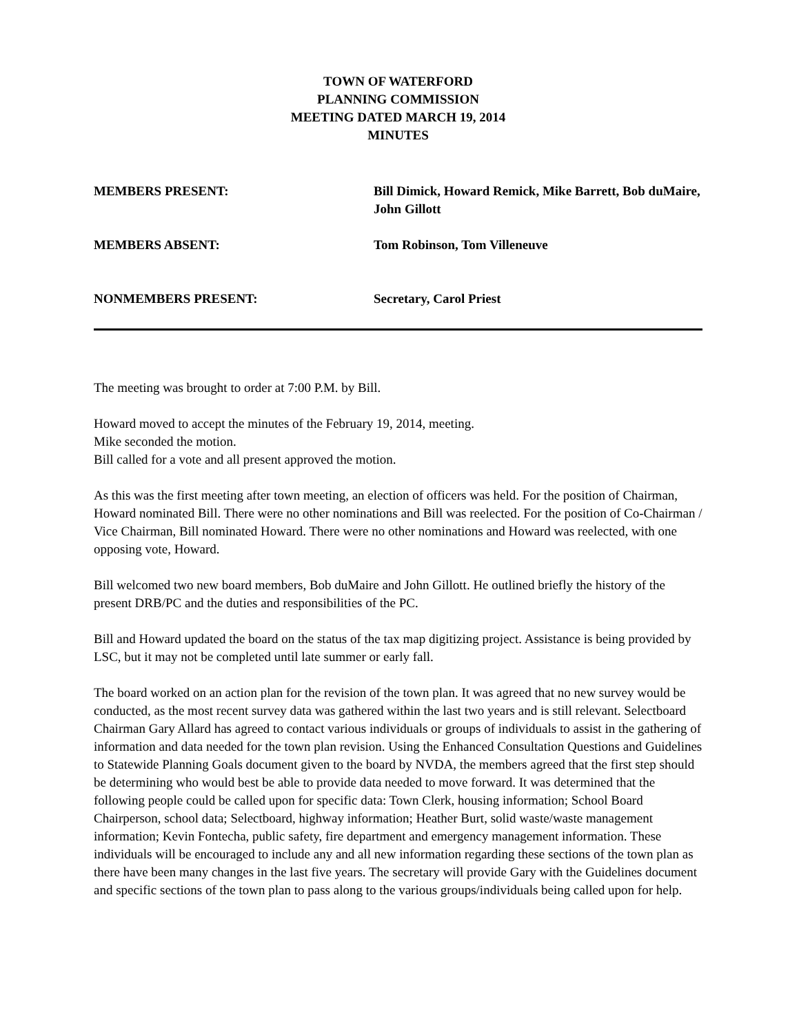TOWN OF WATERFORD
PLANNING COMMISSION
MEETING DATED MARCH 19, 2014
MINUTES
MEMBERS PRESENT: Bill Dimick, Howard Remick, Mike Barrett, Bob duMaire, John Gillott
MEMBERS ABSENT: Tom Robinson, Tom Villeneuve
NONMEMBERS PRESENT: Secretary, Carol Priest
The meeting was brought to order at 7:00 P.M. by Bill.
Howard moved to accept the minutes of the February 19, 2014, meeting.
Mike seconded the motion.
Bill called for a vote and all present approved the motion.
As this was the first meeting after town meeting, an election of officers was held. For the position of Chairman, Howard nominated Bill. There were no other nominations and Bill was reelected. For the position of Co-Chairman / Vice Chairman, Bill nominated Howard. There were no other nominations and Howard was reelected, with one opposing vote, Howard.
Bill welcomed two new board members, Bob duMaire and John Gillott. He outlined briefly the history of the present DRB/PC and the duties and responsibilities of the PC.
Bill and Howard updated the board on the status of the tax map digitizing project. Assistance is being provided by LSC, but it may not be completed until late summer or early fall.
The board worked on an action plan for the revision of the town plan. It was agreed that no new survey would be conducted, as the most recent survey data was gathered within the last two years and is still relevant. Selectboard Chairman Gary Allard has agreed to contact various individuals or groups of individuals to assist in the gathering of information and data needed for the town plan revision. Using the Enhanced Consultation Questions and Guidelines to Statewide Planning Goals document given to the board by NVDA, the members agreed that the first step should be determining who would best be able to provide data needed to move forward. It was determined that the following people could be called upon for specific data: Town Clerk, housing information; School Board Chairperson, school data; Selectboard, highway information; Heather Burt, solid waste/waste management information; Kevin Fontecha, public safety, fire department and emergency management information. These individuals will be encouraged to include any and all new information regarding these sections of the town plan as there have been many changes in the last five years. The secretary will provide Gary with the Guidelines document and specific sections of the town plan to pass along to the various groups/individuals being called upon for help.